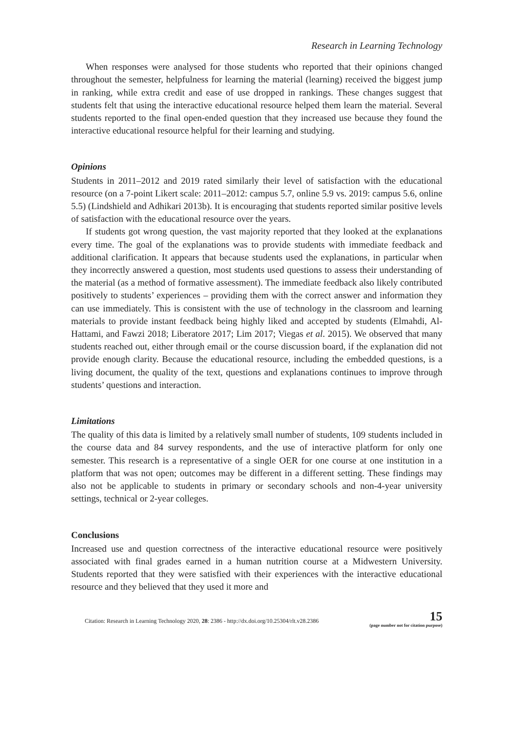Research in Learning Technology
When responses were analysed for those students who reported that their opinions changed throughout the semester, helpfulness for learning the material (learning) received the biggest jump in ranking, while extra credit and ease of use dropped in rankings. These changes suggest that students felt that using the interactive educational resource helped them learn the material. Several students reported to the final open-ended question that they increased use because they found the interactive educational resource helpful for their learning and studying.
Opinions
Students in 2011–2012 and 2019 rated similarly their level of satisfaction with the educational resource (on a 7-point Likert scale: 2011–2012: campus 5.7, online 5.9 vs. 2019: campus 5.6, online 5.5) (Lindshield and Adhikari 2013b). It is encouraging that students reported similar positive levels of satisfaction with the educational resource over the years.
If students got wrong question, the vast majority reported that they looked at the explanations every time. The goal of the explanations was to provide students with immediate feedback and additional clarification. It appears that because students used the explanations, in particular when they incorrectly answered a question, most students used questions to assess their understanding of the material (as a method of formative assessment). The immediate feedback also likely contributed positively to students’ experiences – providing them with the correct answer and information they can use immediately. This is consistent with the use of technology in the classroom and learning materials to provide instant feedback being highly liked and accepted by students (Elmahdi, Al-Hattami, and Fawzi 2018; Liberatore 2017; Lim 2017; Viegas et al. 2015). We observed that many students reached out, either through email or the course discussion board, if the explanation did not provide enough clarity. Because the educational resource, including the embedded questions, is a living document, the quality of the text, questions and explanations continues to improve through students’ questions and interaction.
Limitations
The quality of this data is limited by a relatively small number of students, 109 students included in the course data and 84 survey respondents, and the use of interactive platform for only one semester. This research is a representative of a single OER for one course at one institution in a platform that was not open; outcomes may be different in a different setting. These findings may also not be applicable to students in primary or secondary schools and non-4-year university settings, technical or 2-year colleges.
Conclusions
Increased use and question correctness of the interactive educational resource were positively associated with final grades earned in a human nutrition course at a Midwestern University. Students reported that they were satisfied with their experiences with the interactive educational resource and they believed that they used it more and
Citation: Research in Learning Technology 2020, 28: 2386 - http://dx.doi.org/10.25304/rlt.v28.2386
15
(page number not for citation purpose)